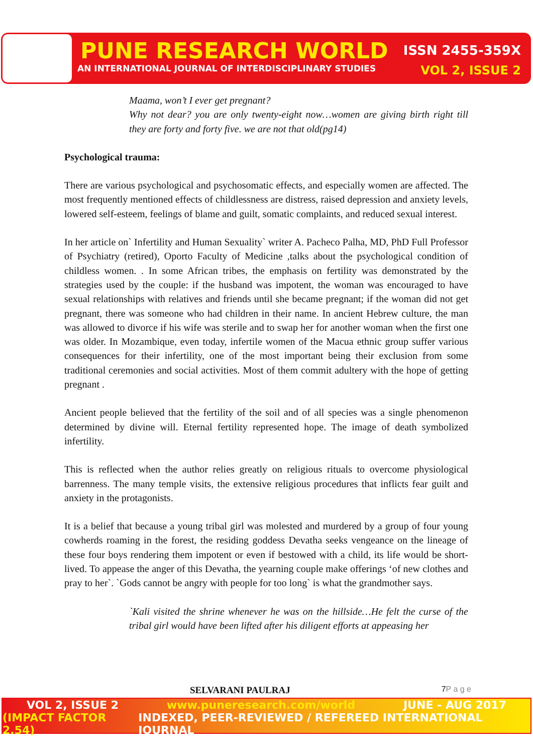PUNE RESEARCH WORLD ISSN 2455-359X
AN INTERNATIONAL JOURNAL OF INTERDISCIPLINARY STUDIES VOL 2, ISSUE 2
Maama, won’t I ever get pregnant?
Why not dear? you are only twenty-eight now…women are giving birth right till they are forty and forty five. we are not that old(pg14)
Psychological trauma:
There are various psychological and psychosomatic effects, and especially women are affected. The most frequently mentioned effects of childlessness are distress, raised depression and anxiety levels, lowered self-esteem, feelings of blame and guilt, somatic complaints, and reduced sexual interest.
In her article on` Infertility and Human Sexuality` writer A. Pacheco Palha, MD, PhD Full Professor of Psychiatry (retired), Oporto Faculty of Medicine ,talks about the psychological condition of childless women. . In some African tribes, the emphasis on fertility was demonstrated by the strategies used by the couple: if the husband was impotent, the woman was encouraged to have sexual relationships with relatives and friends until she became pregnant; if the woman did not get pregnant, there was someone who had children in their name. In ancient Hebrew culture, the man was allowed to divorce if his wife was sterile and to swap her for another woman when the first one was older. In Mozambique, even today, infertile women of the Macua ethnic group suffer various consequences for their infertility, one of the most important being their exclusion from some traditional ceremonies and social activities. Most of them commit adultery with the hope of getting pregnant .
Ancient people believed that the fertility of the soil and of all species was a single phenomenon determined by divine will. Eternal fertility represented hope. The image of death symbolized infertility.
This is reflected when the author relies greatly on religious rituals to overcome physiological barrenness. The many temple visits, the extensive religious procedures that inflicts fear guilt and anxiety in the protagonists.
It is a belief that because a young tribal girl was molested and murdered by a group of four young cowherds roaming in the forest, the residing goddess Devatha seeks vengeance on the lineage of these four boys rendering them impotent or even if bestowed with a child, its life would be short-lived. To appease the anger of this Devatha, the yearning couple make offerings ‘of new clothes and pray to her`. `Gods cannot be angry with people for too long` is what the grandmother says.
`Kali visited the shrine whenever he was on the hillside…He felt the curse of the tribal girl would have been lifted after his diligent efforts at appeasing her
SELVARANI PAULRAJ 7P a g e
VOL 2, ISSUE 2 www.puneresearch.com/world JUNE - AUG 2017
(IMPACT FACTOR 2.54) INDEXED, PEER-REVIEWED / REFEREED INTERNATIONAL JOURNAL